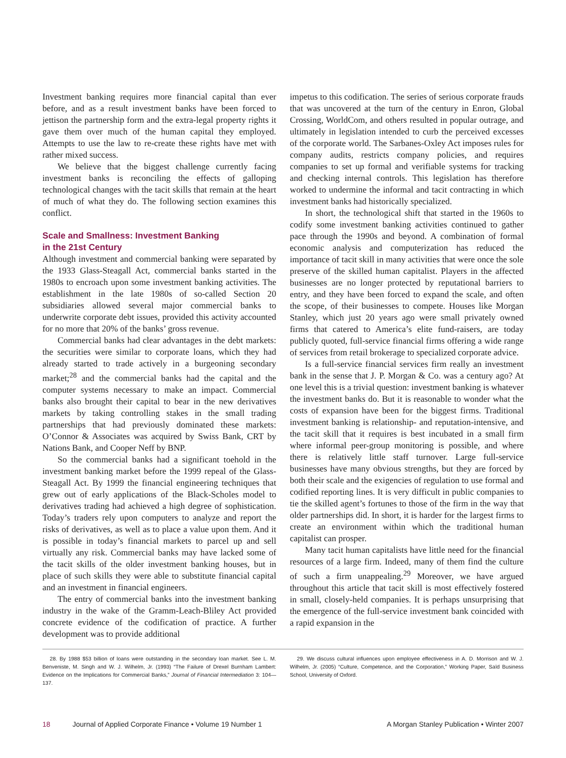Investment banking requires more financial capital than ever before, and as a result investment banks have been forced to jettison the partnership form and the extra-legal property rights it gave them over much of the human capital they employed. Attempts to use the law to re-create these rights have met with rather mixed success.
We believe that the biggest challenge currently facing investment banks is reconciling the effects of galloping technological changes with the tacit skills that remain at the heart of much of what they do. The following section examines this conflict.
Scale and Smallness: Investment Banking
in the 21st Century
Although investment and commercial banking were separated by the 1933 Glass-Steagall Act, commercial banks started in the 1980s to encroach upon some investment banking activities. The establishment in the late 1980s of so-called Section 20 subsidiaries allowed several major commercial banks to underwrite corporate debt issues, provided this activity accounted for no more that 20% of the banks’ gross revenue.
Commercial banks had clear advantages in the debt markets: the securities were similar to corporate loans, which they had already started to trade actively in a burgeoning secondary market;<sup>28</sup> and the commercial banks had the capital and the computer systems necessary to make an impact. Commercial banks also brought their capital to bear in the new derivatives markets by taking controlling stakes in the small trading partnerships that had previously dominated these markets: O’Connor & Associates was acquired by Swiss Bank, CRT by Nations Bank, and Cooper Neff by BNP.
So the commercial banks had a significant toehold in the investment banking market before the 1999 repeal of the Glass-Steagall Act. By 1999 the financial engineering techniques that grew out of early applications of the Black-Scholes model to derivatives trading had achieved a high degree of sophistication. Today’s traders rely upon computers to analyze and report the risks of derivatives, as well as to place a value upon them. And it is possible in today’s financial markets to parcel up and sell virtually any risk. Commercial banks may have lacked some of the tacit skills of the older investment banking houses, but in place of such skills they were able to substitute financial capital and an investment in financial engineers.
The entry of commercial banks into the investment banking industry in the wake of the Gramm-Leach-Bliley Act provided concrete evidence of the codification of practice. A further development was to provide additional
impetus to this codification. The series of serious corporate frauds that was uncovered at the turn of the century in Enron, Global Crossing, WorldCom, and others resulted in popular outrage, and ultimately in legislation intended to curb the perceived excesses of the corporate world. The Sarbanes-Oxley Act imposes rules for company audits, restricts company policies, and requires companies to set up formal and verifiable systems for tracking and checking internal controls. This legislation has therefore worked to undermine the informal and tacit contracting in which investment banks had historically specialized.
In short, the technological shift that started in the 1960s to codify some investment banking activities continued to gather pace through the 1990s and beyond. A combination of formal economic analysis and computerization has reduced the importance of tacit skill in many activities that were once the sole preserve of the skilled human capitalist. Players in the affected businesses are no longer protected by reputational barriers to entry, and they have been forced to expand the scale, and often the scope, of their businesses to compete. Houses like Morgan Stanley, which just 20 years ago were small privately owned firms that catered to America’s elite fund-raisers, are today publicly quoted, full-service financial firms offering a wide range of services from retail brokerage to specialized corporate advice.
Is a full-service financial services firm really an investment bank in the sense that J. P. Morgan & Co. was a century ago? At one level this is a trivial question: investment banking is whatever the investment banks do. But it is reasonable to wonder what the costs of expansion have been for the biggest firms. Traditional investment banking is relationship- and reputation-intensive, and the tacit skill that it requires is best incubated in a small firm where informal peer-group monitoring is possible, and where there is relatively little staff turnover. Large full-service businesses have many obvious strengths, but they are forced by both their scale and the exigencies of regulation to use formal and codified reporting lines. It is very difficult in public companies to tie the skilled agent’s fortunes to those of the firm in the way that older partnerships did. In short, it is harder for the largest firms to create an environment within which the traditional human capitalist can prosper.
Many tacit human capitalists have little need for the financial resources of a large firm. Indeed, many of them find the culture of such a firm unappealing.<sup>29</sup> Moreover, we have argued throughout this article that tacit skill is most effectively fostered in small, closely-held companies. It is perhaps unsurprising that the emergence of the full-service investment bank coincided with a rapid expansion in the
28. By 1988 $53 billion of loans were outstanding in the secondary loan market. See L. M. Benveniste, M. Singh and W. J. Wilhelm, Jr. (1993) “The Failure of Drexel Burnham Lambert: Evidence on the Implications for Commercial Banks,” Journal of Financial Intermediation 3: 104—137.
29. We discuss cultural influences upon employee effectiveness in A. D. Morrison and W. J. Wilhelm, Jr. (2005) “Culture, Competence, and the Corporation,” Working Paper, Saïd Business School, University of Oxford.
18 Journal of Applied Corporate Finance • Volume 19 Number 1
A Morgan Stanley Publication • Winter 2007